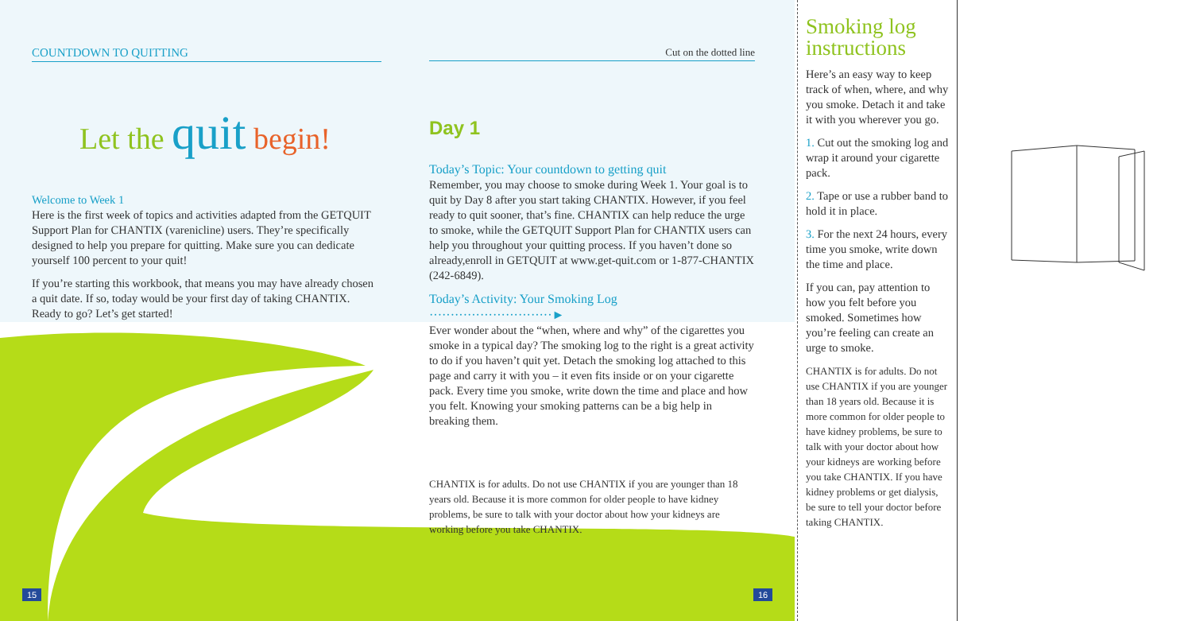COUNTDOWN TO QUITTING
Let the quit begin!
Welcome to Week 1
Here is the first week of topics and activities adapted from the GETQUIT Support Plan for CHANTIX (varenicline) users. They’re specifically designed to help you prepare for quitting. Make sure you can dedicate yourself 100 percent to your quit!
If you’re starting this workbook, that means you may have already chosen a quit date. If so, today would be your first day of taking CHANTIX. Ready to go? Let’s get started!
Cut on the dotted line
Day 1
Today’s Topic: Your countdown to getting quit
Remember, you may choose to smoke during Week 1. Your goal is to quit by Day 8 after you start taking CHANTIX. However, if you feel ready to quit sooner, that’s fine. CHANTIX can help reduce the urge to smoke, while the GETQUIT Support Plan for CHANTIX users can help you throughout your quitting process. If you haven’t done so already,enroll in GETQUIT at www.get-quit.com or 1-877-CHANTIX (242-6849).
Today’s Activity: Your Smoking Log ·····························►
Ever wonder about the “when, where and why” of the cigarettes you smoke in a typical day? The smoking log to the right is a great activity to do if you haven’t quit yet. Detach the smoking log attached to this page and carry it with you – it even fits inside or on your cigarette pack. Every time you smoke, write down the time and place and how you felt. Knowing your smoking patterns can be a big help in breaking them.
CHANTIX is for adults. Do not use CHANTIX if you are younger than 18 years old. Because it is more common for older people to have kidney problems, be sure to talk with your doctor about how your kidneys are working before you take CHANTIX.
15 16
Smoking log instructions
Here’s an easy way to keep track of when, where, and why you smoke. Detach it and take it with you wherever you go.
1. Cut out the smoking log and wrap it around your cigarette pack.
2. Tape or use a rubber band to hold it in place.
3. For the next 24 hours, every time you smoke, write down the time and place.
If you can, pay attention to how you felt before you smoked. Sometimes how you’re feeling can create an urge to smoke.
CHANTIX is for adults. Do not use CHANTIX if you are younger than 18 years old. Because it is more common for older people to have kidney problems, be sure to talk with your doctor about how your kidneys are working before you take CHANTIX. If you have kidney problems or get dialysis, be sure to tell your doctor before taking CHANTIX.